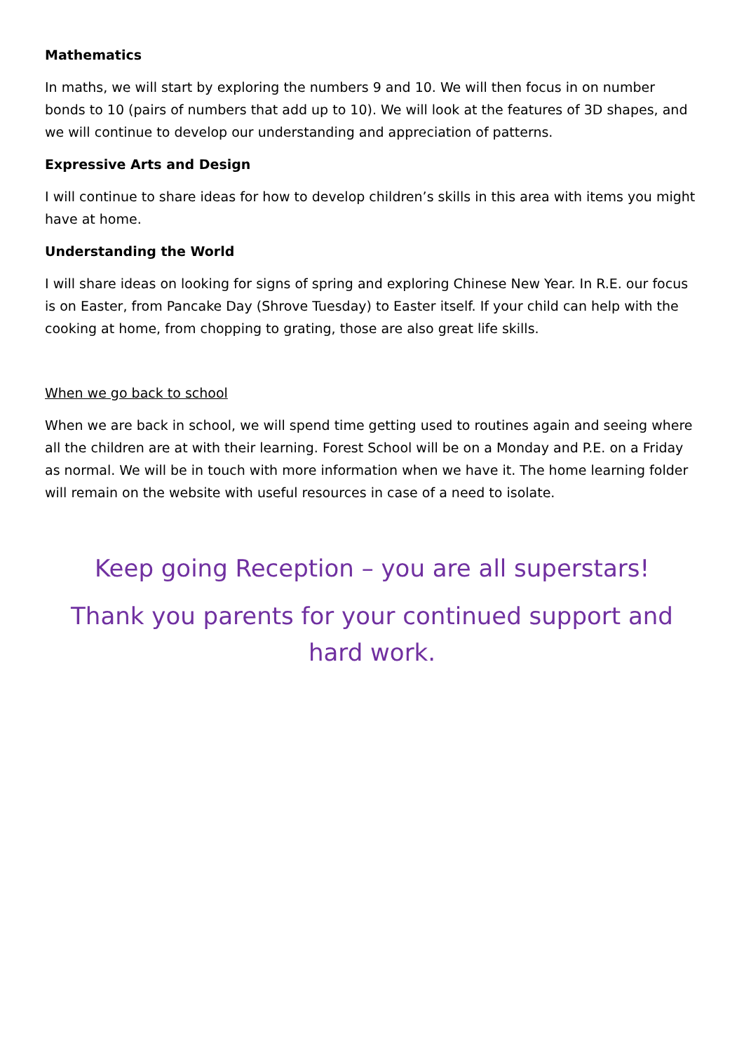Mathematics
In maths, we will start by exploring the numbers 9 and 10. We will then focus in on number bonds to 10 (pairs of numbers that add up to 10). We will look at the features of 3D shapes, and we will continue to develop our understanding and appreciation of patterns.
Expressive Arts and Design
I will continue to share ideas for how to develop children’s skills in this area with items you might have at home.
Understanding the World
I will share ideas on looking for signs of spring and exploring Chinese New Year. In R.E. our focus is on Easter, from Pancake Day (Shrove Tuesday) to Easter itself. If your child can help with the cooking at home, from chopping to grating, those are also great life skills.
When we go back to school
When we are back in school, we will spend time getting used to routines again and seeing where all the children are at with their learning. Forest School will be on a Monday and P.E. on a Friday as normal. We will be in touch with more information when we have it. The home learning folder will remain on the website with useful resources in case of a need to isolate.
Keep going Reception – you are all superstars!
Thank you parents for your continued support and hard work.